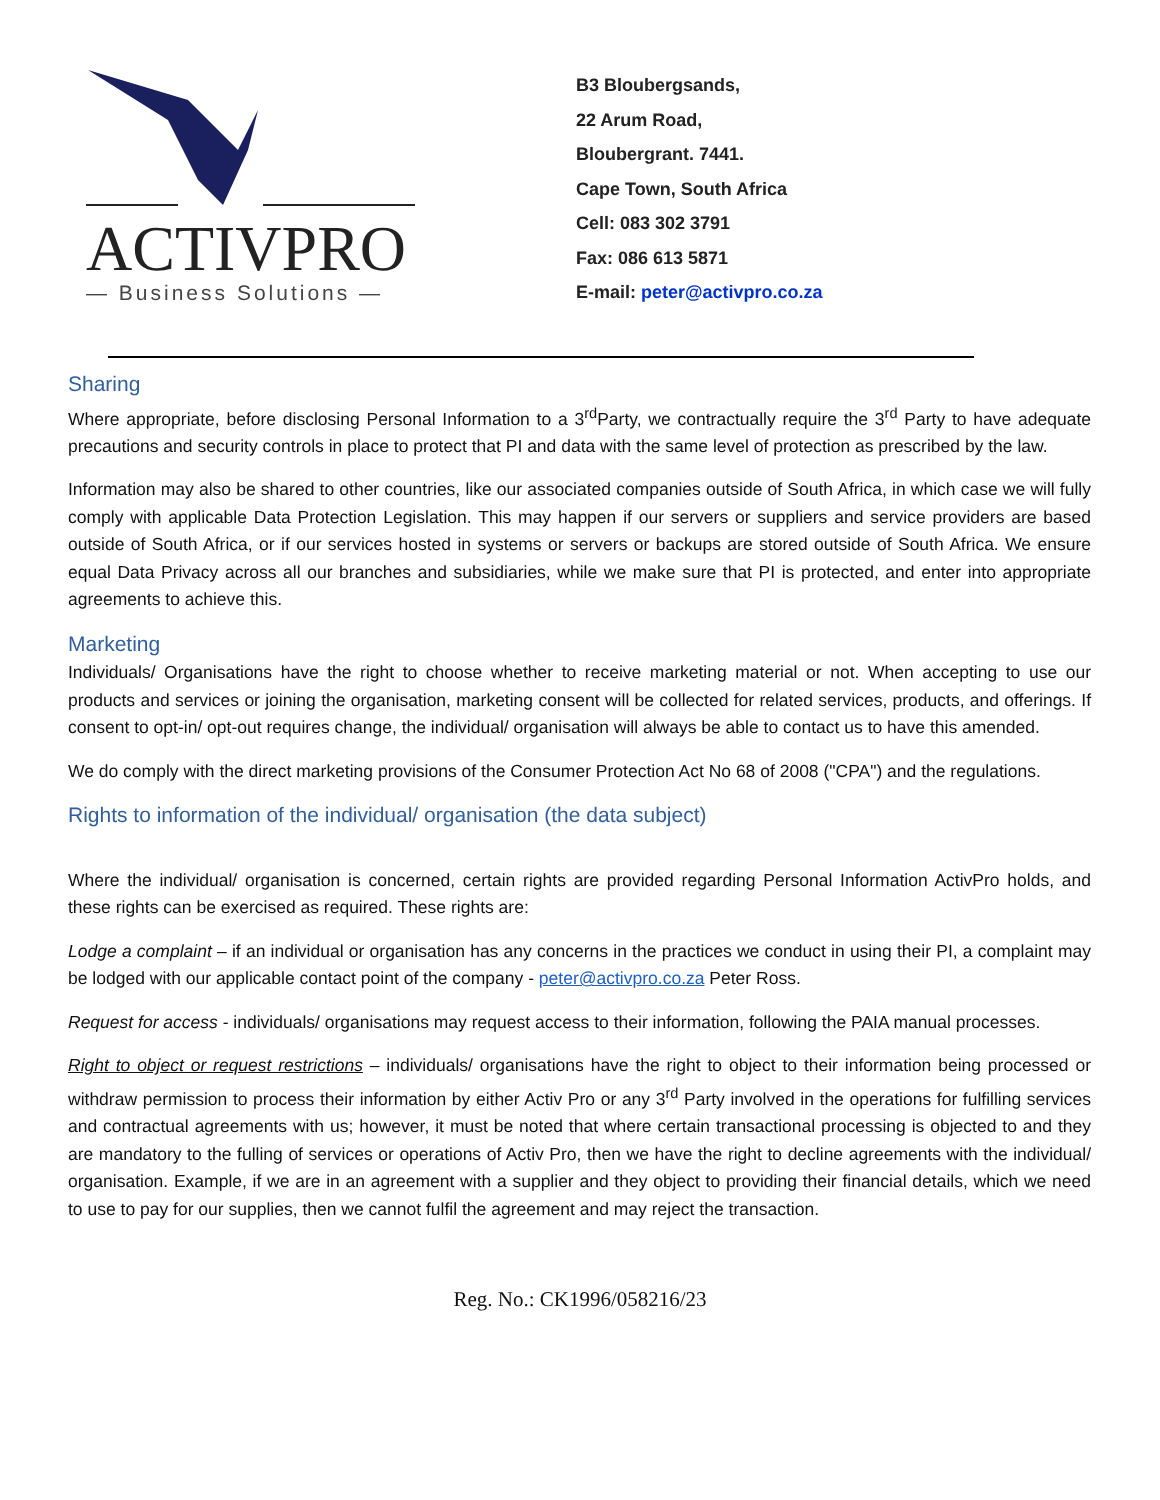ACTIVPRO
— Business Solutions —
B3 Bloubergsands,
22 Arum Road,
Bloubergrant. 7441.
Cape Town, South Africa
Cell: 083 302 3791
Fax: 086 613 5871
E-mail: peter@activpro.co.za
Sharing
Where appropriate, before disclosing Personal Information to a 3<sup>rd</sup>Party, we contractually require the 3<sup>rd</sup> Party to have adequate precautions and security controls in place to protect that PI and data with the same level of protection as prescribed by the law.
Information may also be shared to other countries, like our associated companies outside of South Africa, in which case we will fully comply with applicable Data Protection Legislation. This may happen if our servers or suppliers and service providers are based outside of South Africa, or if our services hosted in systems or servers or backups are stored outside of South Africa. We ensure equal Data Privacy across all our branches and subsidiaries, while we make sure that PI is protected, and enter into appropriate agreements to achieve this.
Marketing
Individuals/ Organisations have the right to choose whether to receive marketing material or not. When accepting to use our products and services or joining the organisation, marketing consent will be collected for related services, products, and offerings. If consent to opt-in/ opt-out requires change, the individual/ organisation will always be able to contact us to have this amended.
We do comply with the direct marketing provisions of the Consumer Protection Act No 68 of 2008 ("CPA") and the regulations.
Rights to information of the individual/ organisation (the data subject)
Where the individual/ organisation is concerned, certain rights are provided regarding Personal Information ActivPro holds, and these rights can be exercised as required. These rights are:
Lodge a complaint – if an individual or organisation has any concerns in the practices we conduct in using their PI, a complaint may be lodged with our applicable contact point of the company - peter@activpro.co.za Peter Ross.
Request for access - individuals/ organisations may request access to their information, following the PAIA manual processes.
Right to object or request restrictions – individuals/ organisations have the right to object to their information being processed or withdraw permission to process their information by either Activ Pro or any 3<sup>rd</sup> Party involved in the operations for fulfilling services and contractual agreements with us; however, it must be noted that where certain transactional processing is objected to and they are mandatory to the fulling of services or operations of Activ Pro, then we have the right to decline agreements with the individual/ organisation. Example, if we are in an agreement with a supplier and they object to providing their financial details, which we need to use to pay for our supplies, then we cannot fulfil the agreement and may reject the transaction.
Reg. No.: CK1996/058216/23